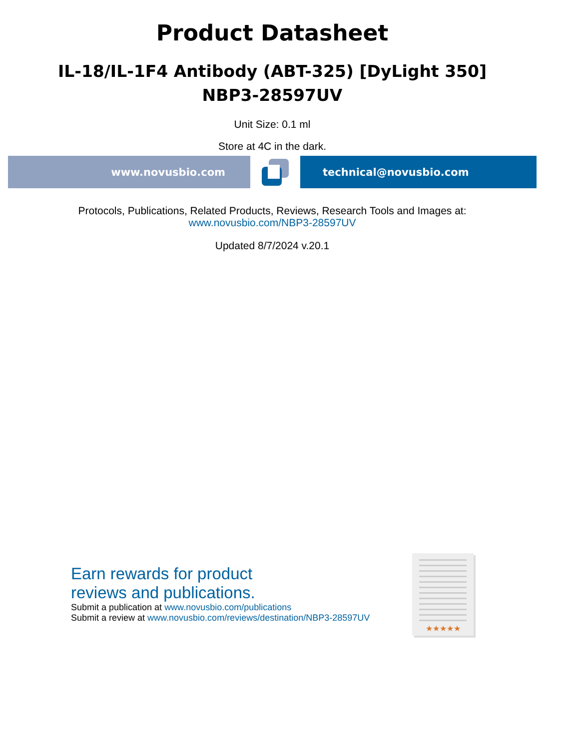Product Datasheet
IL-18/IL-1F4 Antibody (ABT-325) [DyLight 350]
NBP3-28597UV
Unit Size: 0.1 ml
Store at 4C in the dark.
www.novusbio.com technical@novusbio.com
Protocols, Publications, Related Products, Reviews, Research Tools and Images at:
www.novusbio.com/NBP3-28597UV
Updated 8/7/2024 v.20.1
Earn rewards for product
reviews and publications.
Submit a publication at www.novusbio.com/publications
Submit a review at www.novusbio.com/reviews/destination/NBP3-28597UV
★★★★★